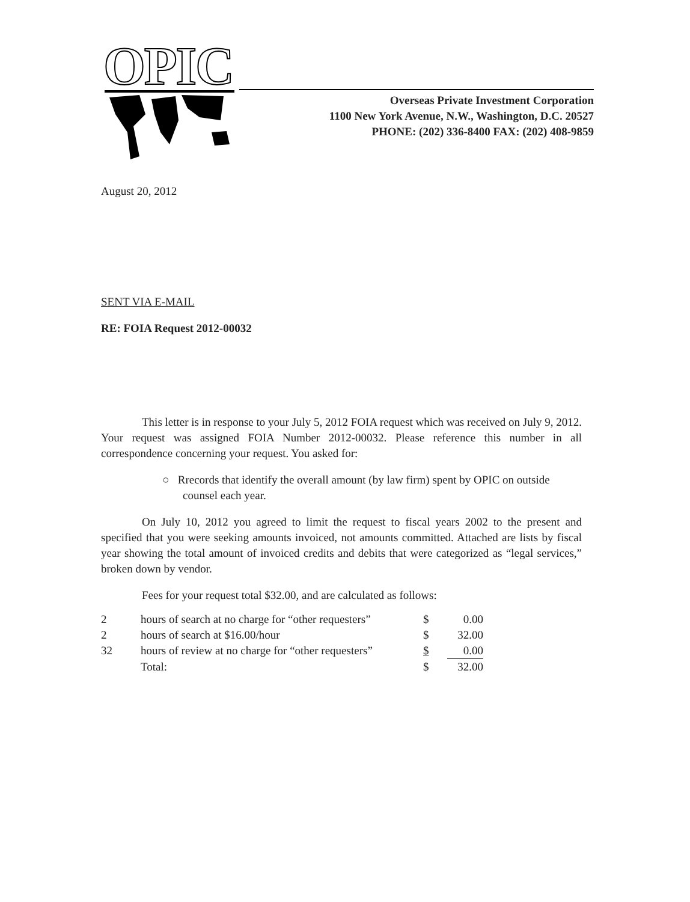OPIC
Overseas Private Investment Corporation
1100 New York Avenue, N.W., Washington, D.C. 20527
PHONE: (202) 336-8400 FAX: (202) 408-9859
August 20, 2012
SENT VIA E-MAIL
RE: FOIA Request 2012-00032
This letter is in response to your July 5, 2012 FOIA request which was received on July 9, 2012. Your request was assigned FOIA Number 2012-00032. Please reference this number in all correspondence concerning your request. You asked for:
○ Rrecords that identify the overall amount (by law firm) spent by OPIC on outside counsel each year.
On July 10, 2012 you agreed to limit the request to fiscal years 2002 to the present and specified that you were seeking amounts invoiced, not amounts committed. Attached are lists by fiscal year showing the total amount of invoiced credits and debits that were categorized as “legal services,” broken down by vendor.
Fees for your request total $32.00, and are calculated as follows:
| 2 | hours of search at no charge for “other requesters” | $ | 0.00 |
| 2 | hours of search at $16.00/hour | $ | 32.00 |
| 32 | hours of review at no charge for “other requesters” | $ | 0.00 |
| | Total: | $ | 32.00 |